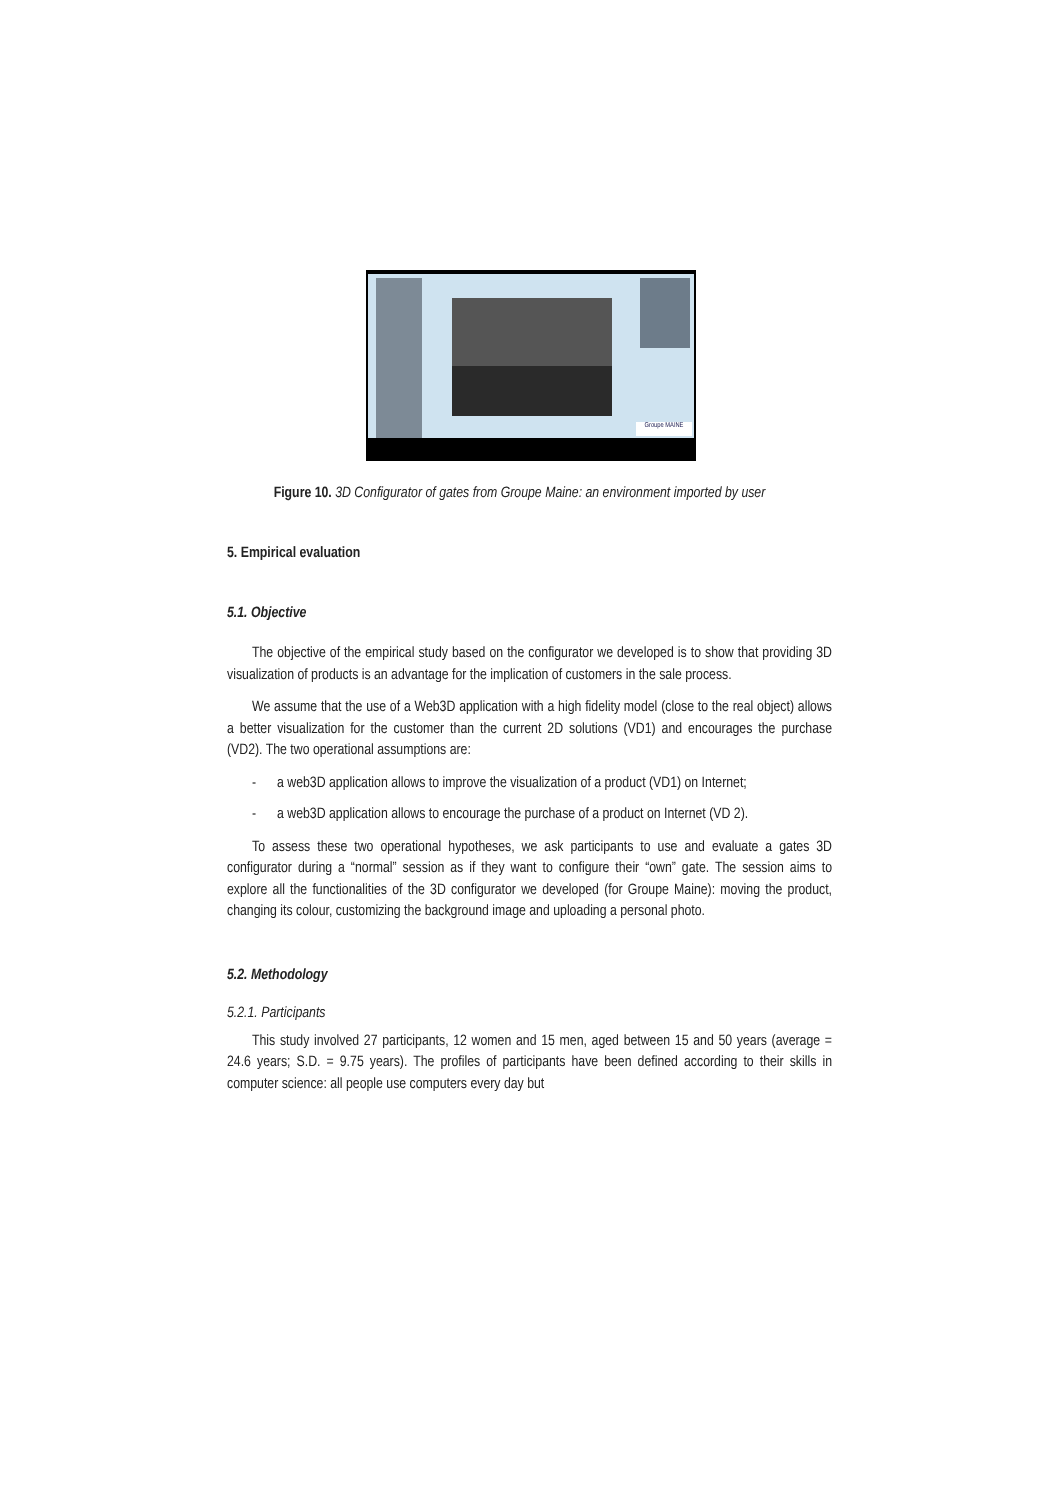Groupe MAINE
Figure 10. 3D Configurator of gates from Groupe Maine: an environment imported by user
5. Empirical evaluation
5.1. Objective
The objective of the empirical study based on the configurator we developed is to show that providing 3D visualization of products is an advantage for the implication of customers in the sale process.
We assume that the use of a Web3D application with a high fidelity model (close to the real object) allows a better visualization for the customer than the current 2D solutions (VD1) and encourages the purchase (VD2). The two operational assumptions are:
- a web3D application allows to improve the visualization of a product (VD1) on Internet;
- a web3D application allows to encourage the purchase of a product on Internet (VD 2).
To assess these two operational hypotheses, we ask participants to use and evaluate a gates 3D configurator during a “normal” session as if they want to configure their “own” gate. The session aims to explore all the functionalities of the 3D configurator we developed (for Groupe Maine): moving the product, changing its colour, customizing the background image and uploading a personal photo.
5.2. Methodology
5.2.1. Participants
This study involved 27 participants, 12 women and 15 men, aged between 15 and 50 years (average = 24.6 years; S.D. = 9.75 years). The profiles of participants have been defined according to their skills in computer science: all people use computers every day but